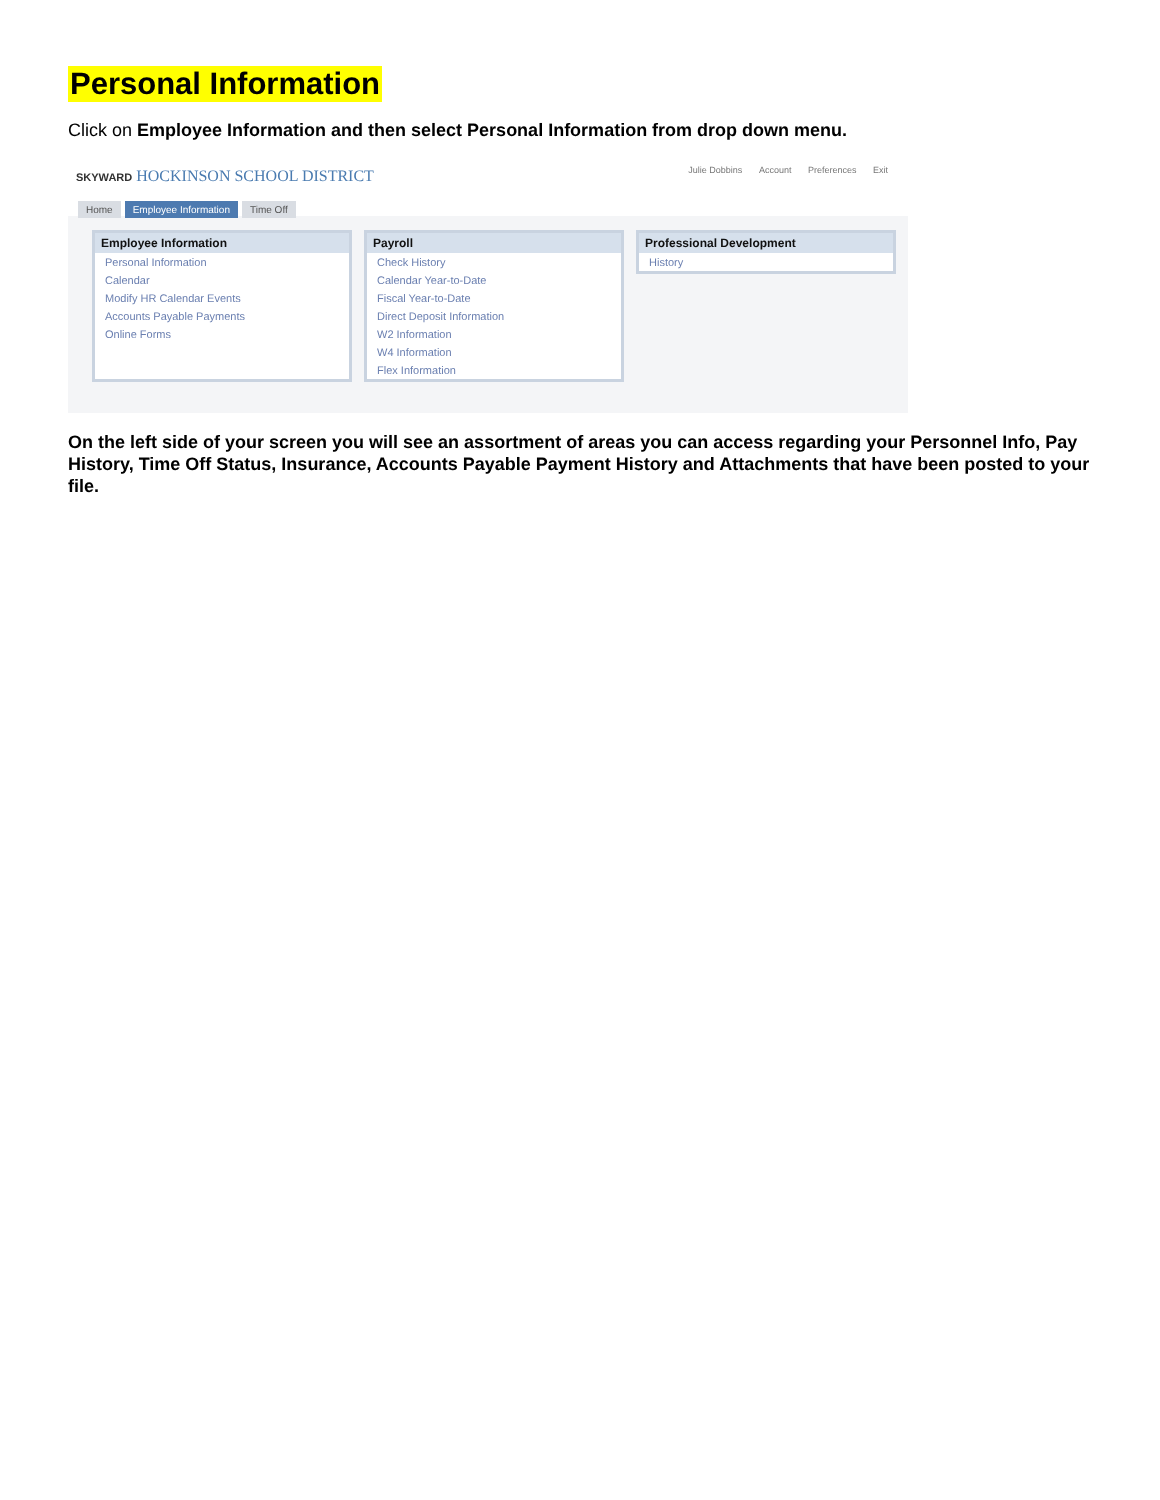Personal Information
Click on Employee Information and then select Personal Information from drop down menu.
SKYWARD HOCKINSON SCHOOL DISTRICT
Julie Dobbins Account Preferences Exit
Home Employee Information Time Off
Employee Information
Personal Information
Calendar
Modify HR Calendar Events
Accounts Payable Payments
Online Forms
Payroll
Check History
Calendar Year-to-Date
Fiscal Year-to-Date
Direct Deposit Information
W2 Information
W4 Information
Flex Information
Professional Development
History
On the left side of your screen you will see an assortment of areas you can access regarding your Personnel Info, Pay History, Time Off Status, Insurance, Accounts Payable Payment History and Attachments that have been posted to your file.